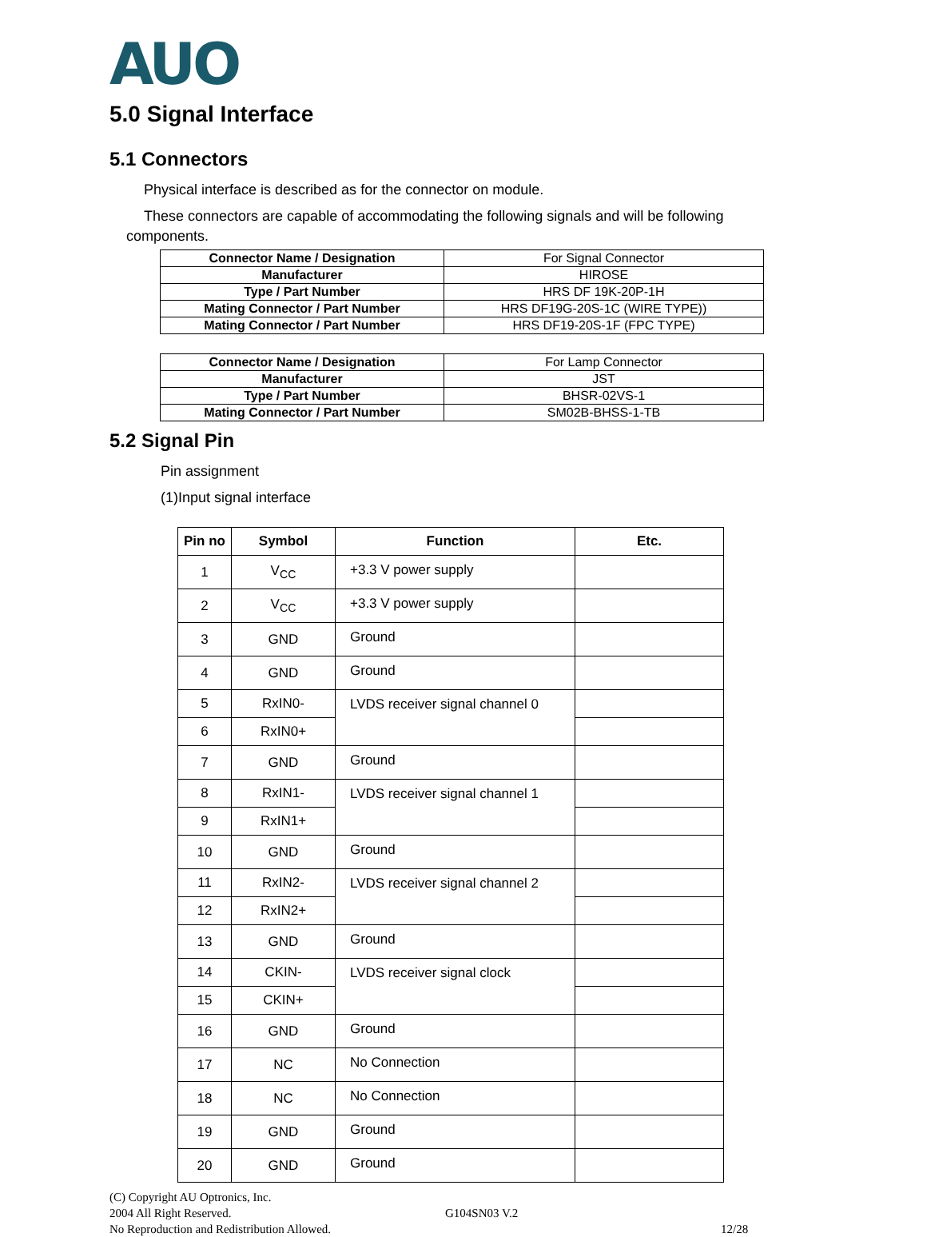AUO
5.0 Signal Interface
5.1 Connectors
Physical interface is described as for the connector on module.
These connectors are capable of accommodating the following signals and will be following
components.
| Connector Name / Designation | For Signal Connector |
| Manufacturer | HIROSE |
| Type / Part Number | HRS DF 19K-20P-1H |
| Mating Connector / Part Number | HRS DF19G-20S-1C (WIRE TYPE)) |
| Mating Connector / Part Number | HRS DF19-20S-1F (FPC TYPE) |
| Connector Name / Designation | For Lamp Connector |
| Manufacturer | JST |
| Type / Part Number | BHSR-02VS-1 |
| Mating Connector / Part Number | SM02B-BHSS-1-TB |
5.2 Signal Pin
Pin assignment
(1)Input signal interface
| Pin no | Symbol | Function | Etc. |
| --- | --- | --- | --- |
| 1 | V<sub>CC</sub> | +3.3 V power supply | |
| 2 | V<sub>CC</sub> | +3.3 V power supply | |
| 3 | GND | Ground | |
| 4 | GND | Ground | |
| 5 | RxIN0- | LVDS receiver signal channel 0 | |
| 6 | RxIN0+ | | |
| 7 | GND | Ground | |
| 8 | RxIN1- | LVDS receiver signal channel 1 | |
| 9 | RxIN1+ | | |
| 10 | GND | Ground | |
| 11 | RxIN2- | LVDS receiver signal channel 2 | |
| 12 | RxIN2+ | | |
| 13 | GND | Ground | |
| 14 | CKIN- | LVDS receiver signal clock | |
| 15 | CKIN+ | | |
| 16 | GND | Ground | |
| 17 | NC | No Connection | |
| 18 | NC | No Connection | |
| 19 | GND | Ground | |
| 20 | GND | Ground | |
(C) Copyright AU Optronics, Inc.
2004 All Right Reserved.
No Reproduction and Redistribution Allowed.
G104SN03 V.2
12/28